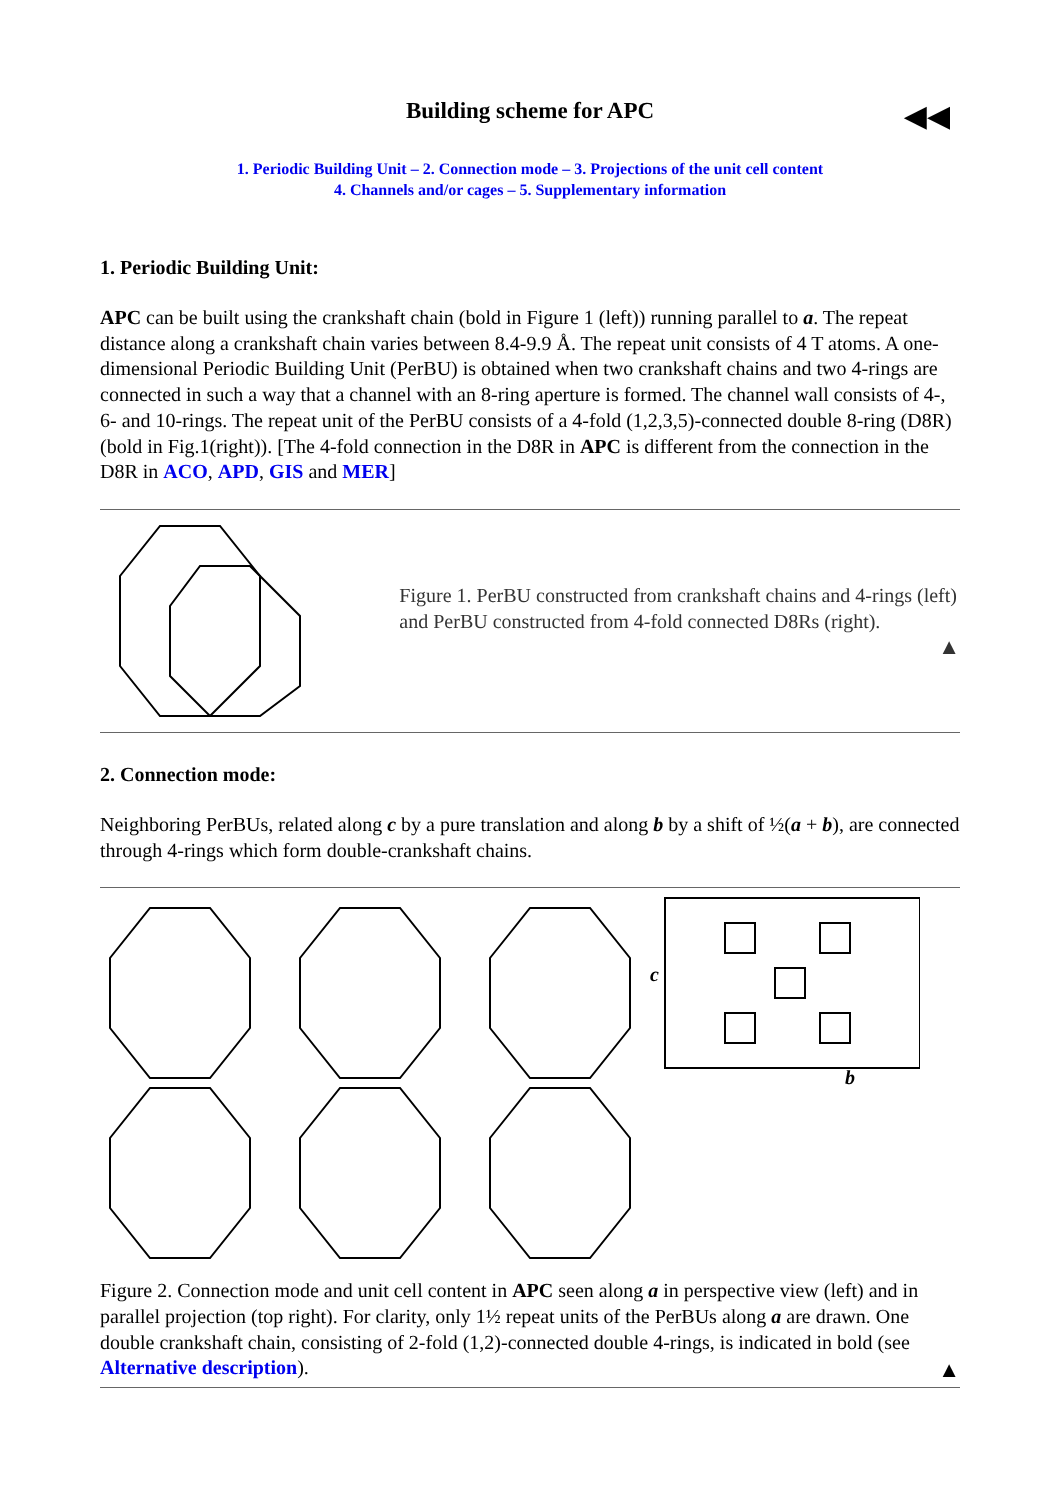Building scheme for APC
◀◀
1. Periodic Building Unit – 2. Connection mode – 3. Projections of the unit cell content
4. Channels and/or cages – 5. Supplementary information
1. Periodic Building Unit:
APC can be built using the crankshaft chain (bold in Figure 1 (left)) running parallel to a. The repeat distance along a crankshaft chain varies between 8.4-9.9 Å. The repeat unit consists of 4 T atoms. A one-dimensional Periodic Building Unit (PerBU) is obtained when two crankshaft chains and two 4-rings are connected in such a way that a channel with an 8-ring aperture is formed. The channel wall consists of 4-, 6- and 10-rings. The repeat unit of the PerBU consists of a 4-fold (1,2,3,5)-connected double 8-ring (D8R) (bold in Fig.1(right)). [The 4-fold connection in the D8R in APC is different from the connection in the D8R in ACO, APD, GIS and MER]
Figure 1. PerBU constructed from crankshaft chains and 4-rings (left) and PerBU constructed from 4-fold connected D8Rs (right).
▲
2. Connection mode:
Neighboring PerBUs, related along c by a pure translation and along b by a shift of ½(a + b), are connected through 4-rings which form double-crankshaft chains.
c
b
Figure 2. Connection mode and unit cell content in APC seen along a in perspective view (left) and in parallel projection (top right). For clarity, only 1½ repeat units of the PerBUs along a are drawn. One double crankshaft chain, consisting of 2-fold (1,2)-connected double 4-rings, is indicated in bold (see Alternative description).
▲